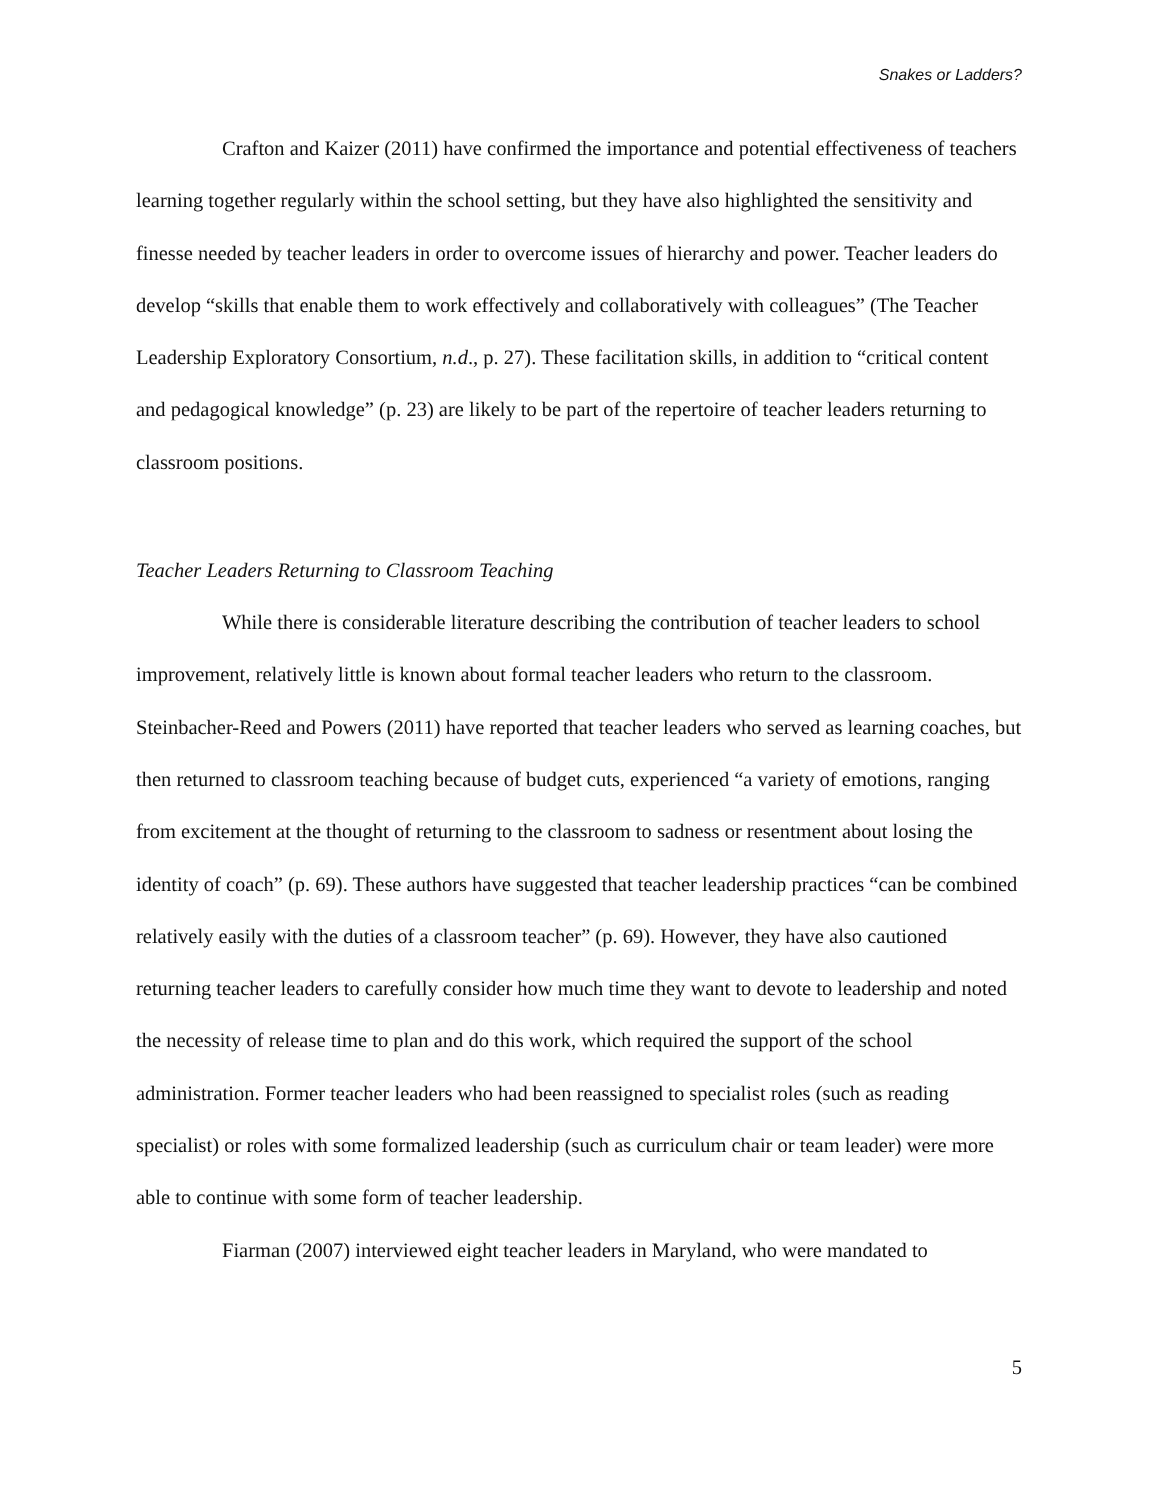Snakes or Ladders?
Crafton and Kaizer (2011) have confirmed the importance and potential effectiveness of teachers learning together regularly within the school setting, but they have also highlighted the sensitivity and finesse needed by teacher leaders in order to overcome issues of hierarchy and power. Teacher leaders do develop “skills that enable them to work effectively and collaboratively with colleagues” (The Teacher Leadership Exploratory Consortium, n.d., p. 27). These facilitation skills, in addition to “critical content and pedagogical knowledge” (p. 23) are likely to be part of the repertoire of teacher leaders returning to classroom positions.
Teacher Leaders Returning to Classroom Teaching
While there is considerable literature describing the contribution of teacher leaders to school improvement, relatively little is known about formal teacher leaders who return to the classroom. Steinbacher-Reed and Powers (2011) have reported that teacher leaders who served as learning coaches, but then returned to classroom teaching because of budget cuts, experienced “a variety of emotions, ranging from excitement at the thought of returning to the classroom to sadness or resentment about losing the identity of coach” (p. 69). These authors have suggested that teacher leadership practices “can be combined relatively easily with the duties of a classroom teacher” (p. 69). However, they have also cautioned returning teacher leaders to carefully consider how much time they want to devote to leadership and noted the necessity of release time to plan and do this work, which required the support of the school administration. Former teacher leaders who had been reassigned to specialist roles (such as reading specialist) or roles with some formalized leadership (such as curriculum chair or team leader) were more able to continue with some form of teacher leadership.
Fiarman (2007) interviewed eight teacher leaders in Maryland, who were mandated to
5